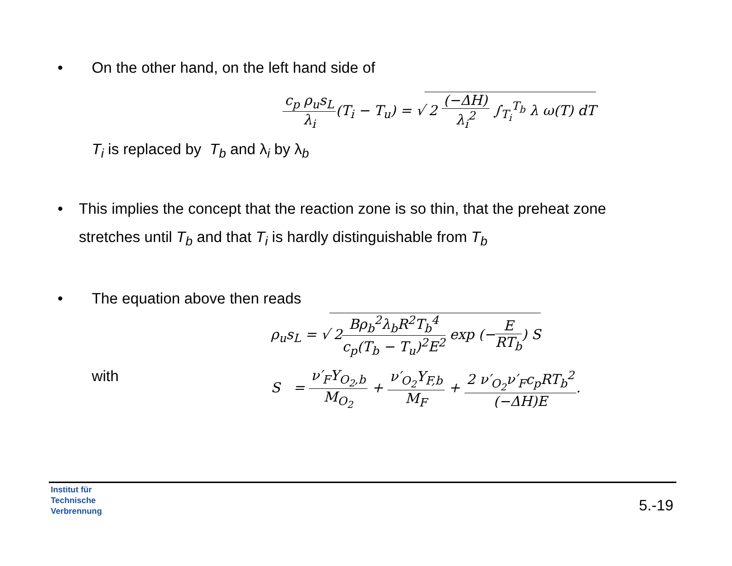• On the other hand, on the left hand side of
c<sub>p</sub> ρ<sub>u</sub>s<sub>L</sub> λ<sub>i</sub>(T<sub>i</sub> − T<sub>u</sub>) = √ 2 (−ΔH) λ<sub>i</sub><sup>2</sup> ∫<sub>T<sub>i</sub></sub><sup>T<sub>b</sub></sup> λ ω(T) dT
T<sub>i</sub> is replaced by T<sub>b</sub> and λ<sub>i</sub> by λ<sub>b</sub>
• This implies the concept that the reaction zone is so thin, that the preheat zone stretches until T<sub>b</sub> and that T<sub>i</sub> is hardly distinguishable from T<sub>b</sub>
• The equation above then reads
ρ<sub>u</sub>s<sub>L</sub> = √ 2Bρ<sub>b</sub><sup>2</sup>λ<sub>b</sub>R<sup>2</sup>T<sub>b</sub><sup>4</sup> c<sub>p</sub>(T<sub>b</sub> − T<sub>u</sub>)<sup>2</sup>E<sup>2</sup> exp (−E RT<sub>b</sub>) S
with S = ν′<sub>F</sub>Y<sub>O<sub>2</sub>,b</sub> M<sub>O<sub>2</sub></sub> + ν′<sub>O<sub>2</sub></sub>Y<sub>F,b</sub> M<sub>F</sub> + 2 ν′<sub>O<sub>2</sub></sub>ν′<sub>F</sub>c<sub>p</sub>RT<sub>b</sub><sup>2</sup> (−ΔH)E.
Institut für
Technische
Verbrennung
5.-19